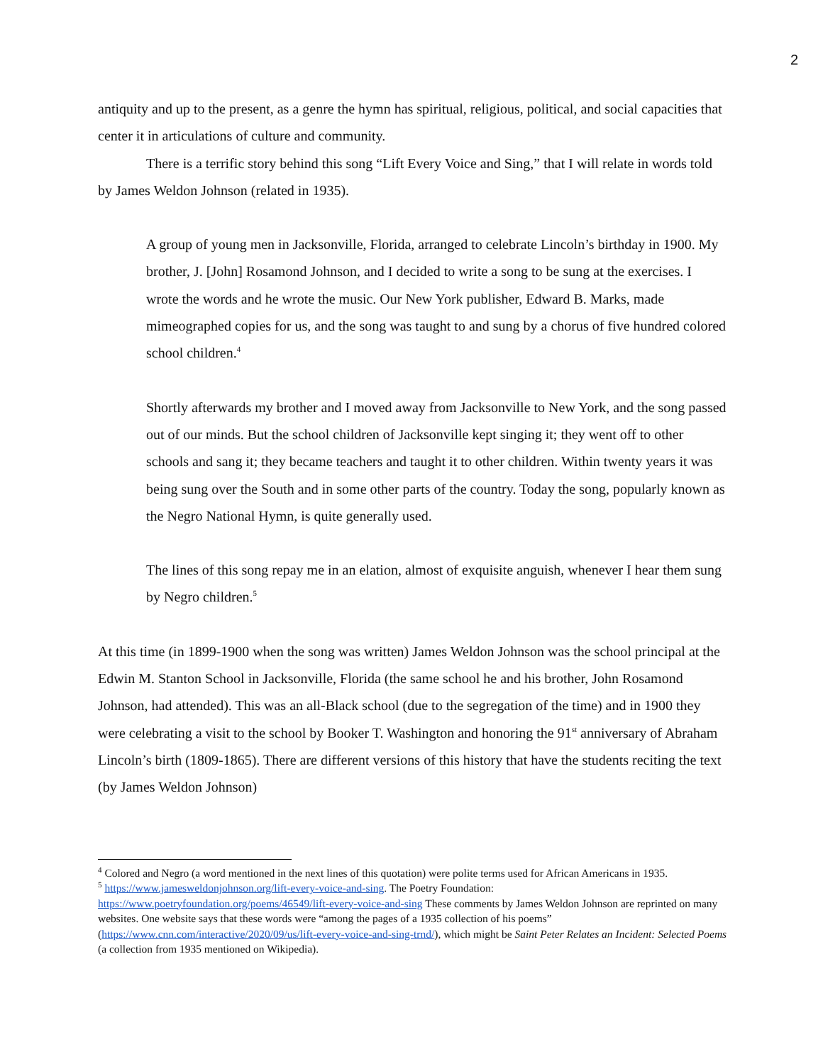2
antiquity and up to the present, as a genre the hymn has spiritual, religious, political, and social capacities that center it in articulations of culture and community.
There is a terrific story behind this song “Lift Every Voice and Sing,” that I will relate in words told by James Weldon Johnson (related in 1935).
A group of young men in Jacksonville, Florida, arranged to celebrate Lincoln’s birthday in 1900. My brother, J. [John] Rosamond Johnson, and I decided to write a song to be sung at the exercises. I wrote the words and he wrote the music. Our New York publisher, Edward B. Marks, made mimeographed copies for us, and the song was taught to and sung by a chorus of five hundred colored school children.<sup>4</sup>
Shortly afterwards my brother and I moved away from Jacksonville to New York, and the song passed out of our minds. But the school children of Jacksonville kept singing it; they went off to other schools and sang it; they became teachers and taught it to other children. Within twenty years it was being sung over the South and in some other parts of the country. Today the song, popularly known as the Negro National Hymn, is quite generally used.
The lines of this song repay me in an elation, almost of exquisite anguish, whenever I hear them sung by Negro children.<sup>5</sup>
At this time (in 1899-1900 when the song was written) James Weldon Johnson was the school principal at the Edwin M. Stanton School in Jacksonville, Florida (the same school he and his brother, John Rosamond Johnson, had attended). This was an all-Black school (due to the segregation of the time) and in 1900 they were celebrating a visit to the school by Booker T. Washington and honoring the 91<sup>st</sup> anniversary of Abraham Lincoln’s birth (1809-1865). There are different versions of this history that have the students reciting the text (by James Weldon Johnson)
<sup>4</sup> Colored and Negro (a word mentioned in the next lines of this quotation) were polite terms used for African Americans in 1935.
<sup>5</sup> https://www.jamesweldonjohnson.org/lift-every-voice-and-sing. The Poetry Foundation: https://www.poetryfoundation.org/poems/46549/lift-every-voice-and-sing These comments by James Weldon Johnson are reprinted on many websites. One website says that these words were “among the pages of a 1935 collection of his poems” (https://www.cnn.com/interactive/2020/09/us/lift-every-voice-and-sing-trnd/), which might be Saint Peter Relates an Incident: Selected Poems (a collection from 1935 mentioned on Wikipedia).